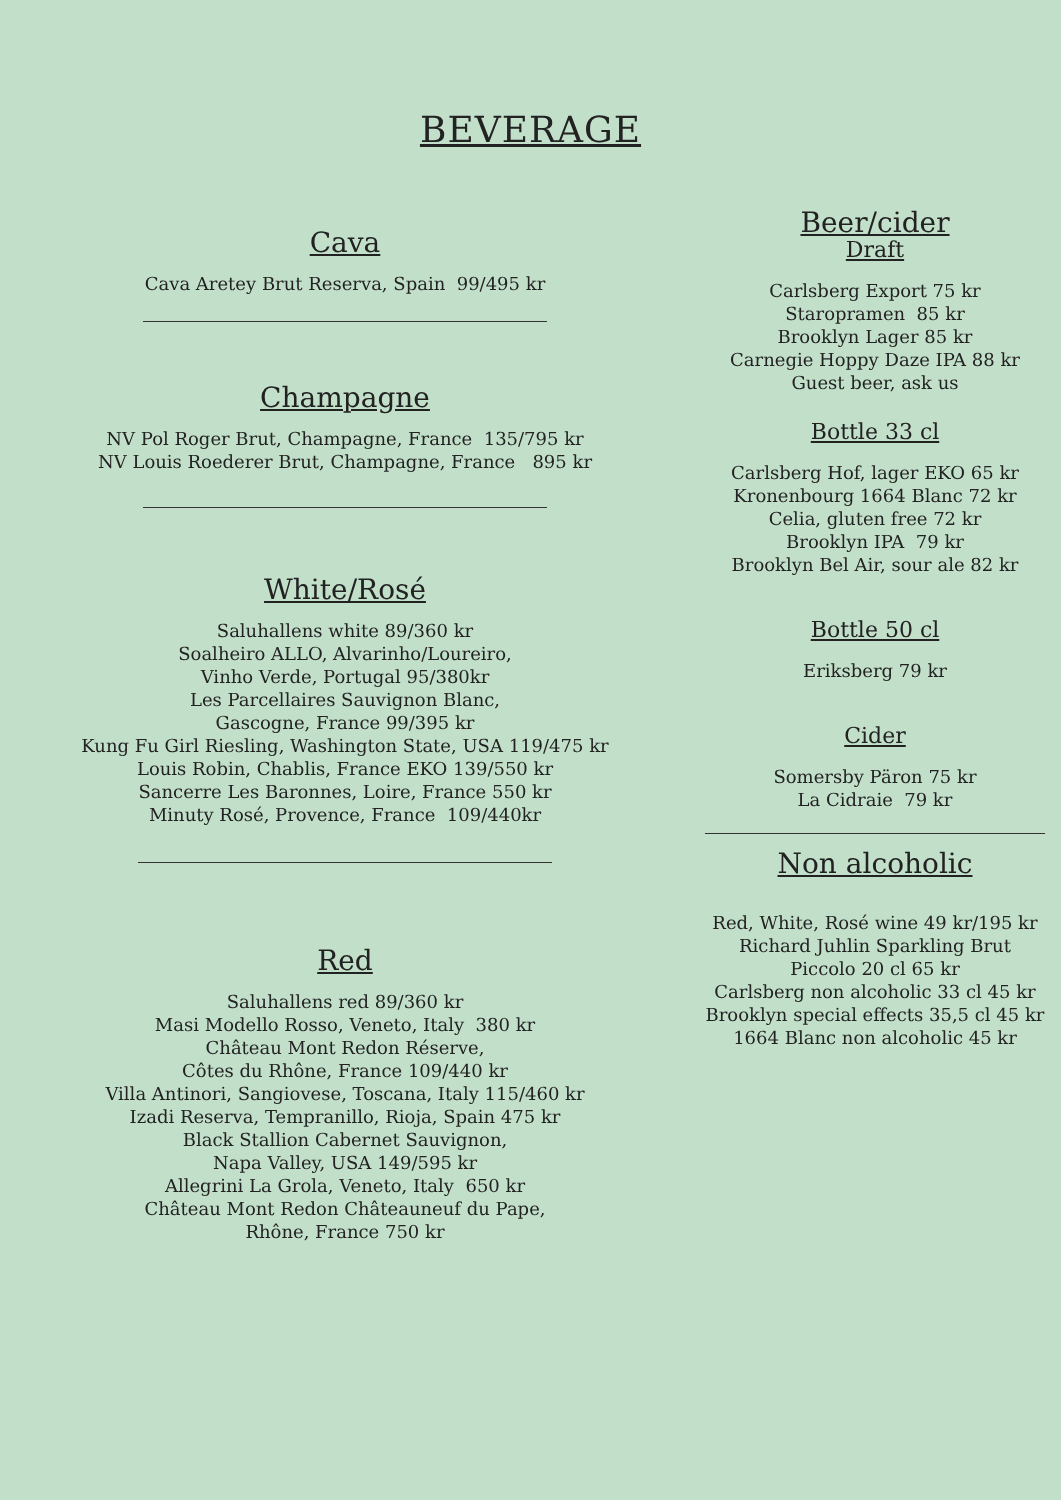BEVERAGE
Cava
Cava Aretey Brut Reserva, Spain 99/495 kr
Champagne
NV Pol Roger Brut, Champagne, France 135/795 kr
NV Louis Roederer Brut, Champagne, France 895 kr
White/Rosé
Saluhallens white 89/360 kr
Soalheiro ALLO, Alvarinho/Loureiro,
Vinho Verde, Portugal 95/380kr
Les Parcellaires Sauvignon Blanc,
Gascogne, France 99/395 kr
Kung Fu Girl Riesling, Washington State, USA 119/475 kr
Louis Robin, Chablis, France EKO 139/550 kr
Sancerre Les Baronnes, Loire, France 550 kr
Minuty Rosé, Provence, France 109/440kr
Red
Saluhallens red 89/360 kr
Masi Modello Rosso, Veneto, Italy 380 kr
Château Mont Redon Réserve,
Côtes du Rhône, France 109/440 kr
Villa Antinori, Sangiovese, Toscana, Italy 115/460 kr
Izadi Reserva, Tempranillo, Rioja, Spain 475 kr
Black Stallion Cabernet Sauvignon,
Napa Valley, USA 149/595 kr
Allegrini La Grola, Veneto, Italy 650 kr
Château Mont Redon Châteauneuf du Pape,
Rhône, France 750 kr
Beer/cider
Draft
Carlsberg Export 75 kr
Staropramen 85 kr
Brooklyn Lager 85 kr
Carnegie Hoppy Daze IPA 88 kr
Guest beer, ask us
Bottle 33 cl
Carlsberg Hof, lager EKO 65 kr
Kronenbourg 1664 Blanc 72 kr
Celia, gluten free 72 kr
Brooklyn IPA 79 kr
Brooklyn Bel Air, sour ale 82 kr
Bottle 50 cl
Eriksberg 79 kr
Cider
Somersby Päron 75 kr
La Cidraie 79 kr
Non alcoholic
Red, White, Rosé wine 49 kr/195 kr
Richard Juhlin Sparkling Brut
Piccolo 20 cl 65 kr
Carlsberg non alcoholic 33 cl 45 kr
Brooklyn special effects 35,5 cl 45 kr
1664 Blanc non alcoholic 45 kr